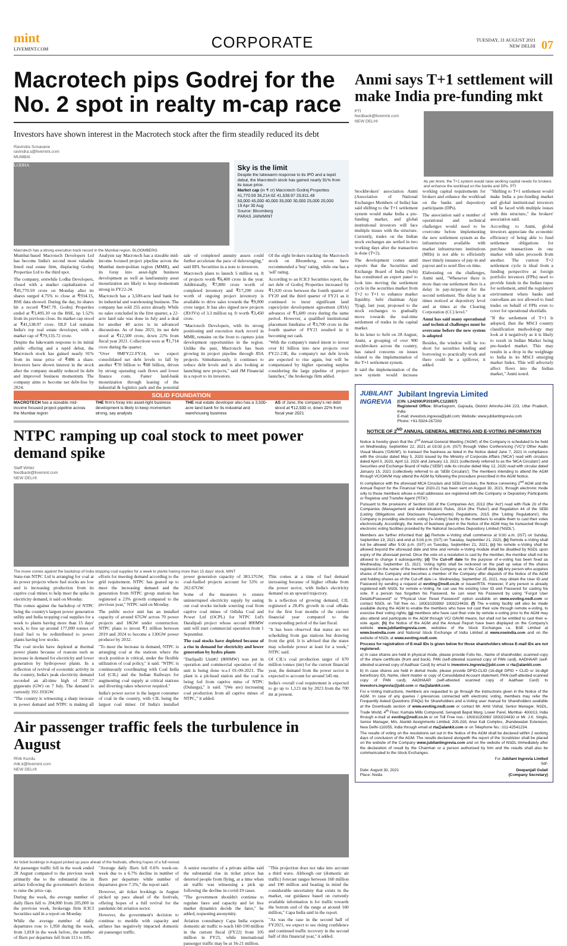mint
LIVEMINT.COM
CORPORATE
TUESDAY, 31 AUGUST 2021
NEW DELHI
07
Macrotech pips Godrej for the No. 2 spot in realty m-cap race
Investors have shown interest in the Macrotech stock after the firm steadily reduced its debt
Ravindra Sonavane
ravindra.s@livemint.com
MUMBAI
LODHA
Macrotech has a strong execution track record in the Mumbai region. BLOOMBERG
Sky is the limit
Despite the lukewarm response to its IPO and a tepid debut, the Macrotech stock has gained nearly 91% from its issue price.
Market cap (in ₹ cr) Macrotech Godrej Properties
41,770.59 36,214.62 41,538.97 20,811.48
50,000 45,000 40,000 35,000 30,000 25,000 20,000
19 Apr 30 Aug
Source: Bloomberg
PARAS JAIN/MINT
Mumbai-based Macrotech Developers Ltd has become India's second most valuable listed real estate firm, displacing Godrej Properties Ltd to the third spot.
The company, erstwhile Lodha Developers, closed with a market capitalization of ₹41,770.59 crore on Monday after its shares surged 4.75% to close at ₹934.15, BSE data showed. During the day, its shares hit a record ₹947.70. Godrej Properties ended at ₹1,495.10 on the BSE, up 1.52% from its previous close. Its market cap stood at ₹41,538.97 crore. DLF Ltd remains India's top real estate developer, with a market cap of ₹79,135.72 crore.
Despite the lukewarm response to its initial public offering and a tepid debut, the Macrotech stock has gained nearly 91% from its issue price of ₹486 a share. Investors have shown interest in the stock after the company steadily reduced its debt and improved business momentum. The company aims to become net debt-free by 2024.
Analysts say Macrotech has a sizeable mid-income focused project pipeline across the Mumbai metropolitan region (MMR), and its foray into asset-light business development as well as land/annuity asset monetization are likely to keep momentum strong in FY22-24.
Macrotech has a 3,500-acre land bank for its industrial and warehousing business. The company has sold 255 acres already. While no sales concluded in the first quarter, a 22-acre land sale was done in July and a deal for another 40 acres is in advanced discussions. As of June 2021, its net debt stood at ₹12,500 crore, down 22% from fiscal year 2021. Collections were at ₹1,714 crore during the quarter.
"Over 9MFY22-FY24, we expect consolidated net debt levels to fall by another ₹70 billion to ₹68 billion, driven by strong operating cash flows and lower finance costs. Faster land-bank monetization through leasing of the industrial & logistics park and the potential sale of completed annuity assets could further accelerate the pace of deleveraging," said IIFL Securities in a note to investors.
Macrotech plans to launch 5 million sq. ft of projects worth ₹6,400 crore in the year. Additionally, ₹7,800 crore worth of completed inventory and ₹17,200 crore worth of ongoing project inventory is available to drive sales towards the ₹9,000 crore target. It has also signed new projects (JD/JVs) of 3.3 million sq. ft worth ₹3,450 crore.
"Macrotech Developers, with its strong positioning and execution track record in MMR, remains on the front to capture joint development opportunities in the region. Unlike the past, Macrotech has been growing its project pipeline through JDA projects. Simultaneously, it continues to reduce debt levels and is also looking at launching new projects," said JM Financial in a report to its investors.
Of the eight brokers tracking the Macrotech stock on Bloomberg, seven have recommended a 'buy' rating, while one has a 'sell' rating.
According to an ICICI Securities report, the net debt of Godrej Properties increased by ₹1,920 crore between the fourth quarter of FY20 and the third quarter of FY21 as it continued to incur significant land capex/joint development agreement (JDA) advances of ₹1,600 crore during the same period. However, a qualified institutional placement fundraise of ₹3,700 crore in the fourth quarter of FY21 resulted in it becoming net cash.
"With the company's stated intent to invest over $1 billion into new projects over FY22-23E, the company's net debt levels are expected to rise again, but will be compensated by higher operating surplus considering the large pipeline of project launches," the brokerage firm added.
SOLID FOUNDATION
MACROTECH has a sizeable mid-income focused project pipeline across the Mumbai region
THE firm's foray into asset-light business development is likely to keep momentum strong, say analysts
THE real estate developer also has a 3,500-acre land bank for its industrial and warehousing business
AS of June, the company's net debt stood at ₹12,500 cr, down 22% from fiscal year 2021
NTPC ramping up coal stock to meet power demand spike
Staff Writer
feedback@livemint.com
NEW DELHI
The move comes against the backdrop of India stopping coal supplies for a week to plants having more than 15 days' stock. MINT
State-run NTPC Ltd is arranging for coal at its power projects where fuel stocks are low and is increasing production from its captive coal mines to help meet the spike in electricity demand, it said on Monday.
This comes against the backdrop of NTPC being the country's largest power generation utility and India stopping coal supplies for a week to plants having more than 15 days' stock, to free up around 177,000 tonnes of fossil fuel to be redistributed to power plants having low stocks.
The coal stocks have depleted at thermal power plants because of reasons such as increase in demand for electricity and lower generation by hydropower plants. In a reflection of revival of economic activity in the country, India's peak electricity demand recorded an all-time high of 200.57 gigawatts (GW) on 7 July. The demand is currently 192-193GW.
"The country is witnessing a sharp increase in power demand and NTPC is making all efforts for meeting demand according to the grid requirement. NTPC has geared up to meet the increasing demand and the generation from NTPC group stations has registered a 23% growth compared to the previous year," NTPC said on Monday.
The public sector unit has an installed capacity of around 67GW across 70 power projects and 18GW under construction. NTPC plans to invest ₹1 trillion between 2019 and 2024 to become a 130GW power producer by 2032.
"To meet the increase in demand, NTPC is arranging coal at the stations where the stock position is critical, under the flexible utilization of coal policy," it said. "NTPC is continuously coordinating with Coal India Ltd (CIL) and the Indian Railways for augmenting coal supply at critical stations and diverting rakes wherever required."
India's power sector is the largest consumer of coal in the country, with CIL being the largest coal miner. Of India's installed power generation capacity of 383.37GW, coal-fuelled projects account for 53% or 202.67GW.
Some of the measures to ensure uninterrupted electricity supply by easing out coal stocks include sourcing coal from captive coal mines of Odisha Coal and Power Ltd (OCPL) for NTPC Ltd's Daralipali project whose second 800MW unit will start commercial operation from 1 September.
The coal stocks have depleted because of a rise in demand for electricity and lower generation by hydro plants
"Darlipalli Unit#2 (800MW) was put in operation and commercial operation of the unit is being done w.e.f 01-09-2021. The plant is a pit-head station and the coal is being fed from captive mine of NTPC (Dulanga)," it said. "(We are) increasing coal production from all captive mines of NTPC," it added.
This comes at a time of fuel demand increasing because of higher offtake from the power sector, with India's electricity demand on an upward trajectory.
In a reflection of growing demand, CIL registered a 28.4% growth in coal offtake for the first four months of the current financial year compared to the corresponding period of the last fiscal.
"It has been observed that states are not scheduling from gas stations but drawing from the grid. It is advised that the states may schedule power at least for a week," NTPC said.
Of CIL's coal production target of 670 million tonnes (mt) for the current financial year, the demand from the power sector is expected to account for around 545 mt.
India's overall coal requirement is expected to go up to 1,123 mt by 2023 from the 700 mt at present.
Air passenger traffic feels the turbulence in August
Rhik Kundu
rhik.k@livemint.com
NEW DELHI
Air ticket bookings in August picked up pace ahead of the festivals, offering hopes of a full revival.
Air passenger traffic fell in the week ended 28 August compared to the previous week primarily due to the substantial rise in airfare following the government's decision to raise the price cap.
During the week, the average number of daily fliers fell to 204,000 from 205,000 in the previous week, brokerage firm ICICI Securities said in a report on Monday.
While the average number of daily departures rose to 1,950 during the week, from 1,818 in the week before, the number of fliers per departure fell from 113 to 105.
"Average daily fliers fell 0.6% week-on-week due to a 6.7% decline in number of fliers per departure while number of departures grew 7.3%," the report said.
However, air ticket bookings in August picked up pace ahead of the festivals, offering hopes of a full revival for the pandemic-hit aviation sector.
However, the government's decision to continue to meddle with capacity and airfares has negatively impacted domestic air passenger traffic.
A senior executive of a private airline said the substantial rise in ticket prices has deterred people from flying, at a time when air traffic was witnessing a pick up following the decline in covid-19 cases.
"The government shouldn't continue to regulate fares and capacity and let free market dynamics decide the fares," he added, requesting anonymity.
Aviation consultancy Capa India expects domestic air traffic to reach 160-190 million in the current fiscal (FY22) from 105 million in FY21, while international passenger traffic may be at 16-21 million.
"This projection does not take into account a third wave. Although our (domestic air traffic) forecast ranges between 160 million and 190 million and bearing in mind the considerable uncertainty that exists in the market, our guidance based on currently available information is for traffic towards the bottom end of the range at around 160 million," Capa India said in the report.
"As was the case in the second half of FY2021, we expect to see rising confidence and continued traffic recovery in the second half of this financial year," it added.
Anmi says T+1 settlement will make India pre-funding mkt
PTI
feedback@livemint.com
NEW DELHI
As per Anmi, the T+1 system would raise working capital needs for brokers and enhance the workload on the banks and DPs. PTI
Stockbrokers' association Anmi (Association of National Exchanges Members of India) has said shifting to the T+1 settlement system would make India a pre-funding market, and global institutional investors will face multiple issues with the structure. Currently, trades on the Indian stock exchanges are settled in two working days after the transaction is done (T+2).
The development comes amid reports that the Securities and Exchange Board of India (Sebi) has constituted an expert panel to look into moving the settlement cycle in the securities market from T+2 to T+1 to enhance market liquidity. Sebi chairman Ajay Tyagi, last year, proposed to the stock exchanges to gradually move towards the real-time settlement of trades in the capital market.
In its letter to Sebi on 28 August, Anmi, a grouping of over 900 stockbrokers across the country, has raised concerns on issues related to the implementation of the T+1 settlement system.
It said the implementation of the new system would increase working capital requirements for brokers and enhance the workload on the banks and depository participants (DPs).
The association said a number of operational and technical challenges would need to be overcome before implementing the new settlement system as the infrastructure available with market infrastructure institutions (MIIs) is not able to efficiently meet timely issuance of pay-in and payout and to send files on time.
Elaborating on the challenges, Anmi said, "Whenever there is more than one settlement there is a delay in pay-in/payout for the second settlement. The delay is at times noticed at depository level and at times at the Clearing Corporation (CC) level."
Anmi has said many operational and technical challenges must be overcome before the new system is adopted
Besides, the window will be too short for securities lending and borrowing to practically work and there could be a spillover, it added.
"Shifting to T+1 settlement would make India a pre-funding market and global institutional investors will be faced with multiple issues with this structure," the brokers' association said.
According to Anmi, global investors appreciate the economic efficiency of being able to fund settlement obligations for purchase transactions in one market with sales proceeds from another. The current T+2 settlement cycle is ideal from a funding perspective as foreign portfolio investors (FPIs) need to provide funds in the Indian rupee for settlement, amid the regulatory environment where banks and custodians are not allowed to fund trades on behalf of FPIs even to cover for operational shortfalls.
"If the settlement of T+1 is adopted, then the MSCI country classification methodology may look at it negatively as it is likely to result in Indian Market being pre-funded market. This may results in a drop in the weightage to India in its MSCI emerging market Index. This will adversely affect flows into the Indian market," Anmi noted.
JUBILANT
INGREVIA
Jubilant Ingrevia Limited
(CIN: L24299UP2019PLC122657)
Registered Office: Bhartiagram, Gajraula, District Amroha-244 223, Uttar Pradesh, India
E-mail: investors.ingrevia@jubl.com; Website: www.jubilantingrevia.com
Phone: +91-5924-267200
NOTICE OF 2<sup>ND</sup> ANNUAL GENERAL MEETING AND E-VOTING INFORMATION
Notice is hereby given that the 2<sup>nd</sup> Annual General Meeting ('AGM') of the Company is scheduled to be held on Wednesday, September 22, 2021 at 03:00 p.m. (IST) through Video Conferencing ('VC')/ Other Audio Visual Means ('OAVM'), to transact the business as listed in the Notice dated June 7, 2021 in compliance with the circular dated May 5, 2020 issued by the Ministry of Corporate Affairs ('MCA') read with circulars dated April 8, 2020, April 13, 2020 and January 13, 2021 (collectively referred to as the 'MCA Circulars') and Securities and Exchange Board of India ('SEBI') vide its circular dated May 12, 2020 read with circular dated January 15, 2021 (collectively referred to as 'SEBI Circulars'). The members intending to attend the AGM through VC/OAVM may attend the AGM by following the procedure prescribed in the AGM Notice.
In compliance with the aforesaid MCA Circulars and SEBI Circulars, the Notice convening 2<sup>nd</sup> AGM and the Annual Report for the Financial Year 2020-21 has been sent on August 30, 2021, through electronic mode only to those members whose e-mail addresses are registered with the Company or Depository Participants or Registrar and Transfer Agent ('RTA').
Pursuant to the provisions of Section 108 of the Companies Act, 2013 (the 'Act') read with Rule 20 of the Companies (Management and Administration) Rules, 2014 (the 'Rules') and Regulation 44 of the SEBI (Listing Obligations and Disclosure Requirements) Regulations, 2015 (the 'Listing Regulations'), the Company is providing electronic voting ('e-Voting') facility to the members to enable them to cast their votes electronically. Accordingly, the items of business given in the Notice of the AGM may be transacted through electronic voting facilities provided by the National Securities Depository Limited ('NSDL').
Members are further informed that: (a) Remote e-Voting shall commence at 9:00 a.m. (IST) on Sunday, September 19, 2021 and end at 5:00 p.m. (IST) on Tuesday, September 21, 2021; (b) Remote e-Voting shall not be allowed after 5:00 p.m. (IST) on Tuesday, September 21, 2021; (c) No remote e-Voting shall be allowed beyond the aforesaid date and time and remote e-Voting module shall be disabled by NSDL upon expiry of the aforesaid period. Once the vote on a resolution is cast by the member, the member shall not be allowed to change it subsequently; (d) The Cut-off date for the purpose of e-voting has been fixed as Wednesday, September 15, 2021. Voting rights shall be reckoned on the paid up value of the shares registered in the name of the members of the Company as on the Cut-off date; (e) Any person who acquires shares of the Company and becomes a member of the Company after dispatch of the Notice of the AGM and holding shares as of the Cut-off date i.e. Wednesday, September 15, 2021, may obtain the User ID and Password by sending a request at evoting@nsdl.co.in or Issuer/RTA. However, if any person is already registered with NSDL for remote e-Voting, he can use his existing User ID and Password for casting his vote. If a person has forgotten his Password, he can reset his Password by using "Forgot User Details/Password" or "Physical User Reset Password" option available on www.evoting.nsdl.com or contact NSDL on Toll free no.: 18001020990/ 1800224430; (f) The e-voting facility will also be made available during the AGM to enable the members who have not cast their vote through remote e-voting, to exercise their voting rights; (g) members who have cast their vote by remote e-voting prior to the AGM may also attend and participate in the AGM through VC/ OAVM means, but shall not be entitled to cast their e-vote again; (h) the Notice of the AGM and the Annual Report have been displayed on the Company's website www.jubilantingrevia.com, websites of the Stock Exchanges i.e. BSE Limited at www.bseindia.com and National Stock Exchange of India Limited at www.nseindia.com and on the website of NSDL at www.evoting.nsdl.com.
Process for registration of E-mail IDs is given below for those shareholders whose E-mail IDs are not registered:
a) In case shares are held in physical mode, please provide Folio No., Name of shareholder, scanned copy of the share certificate (front and back), PAN (self-attested scanned copy of PAN card), AADHAAR (self-attested scanned copy of Aadhaar Card) by email to investors.ingrevia@jubl.com or rta@alankit.com.
b) In case shares are held in demat mode, please provide DPID-CLID (16-digit DPID + CLID or 16-digit beneficiary ID), Name, client master or copy of Consolidated Account statement, PAN (self-attested scanned copy of PAN card), AADHAAR (self-attested scanned copy of Aadhaar Card) to investors.ingrevia@jubl.com or rta@alankit.com.
For e-Voting instructions, members are requested to go through the instructions given in the Notice of the AGM. In case of any queries / grievances connected with electronic voting, members may refer the Frequently Asked Questions (FAQs) for Shareholders and e-Voting user manual for Shareholders available at the Downloads section of www.evoting.nsdl.com or contact Mr. Amit Vishal, Senior Manager, NSDL, Trade World, 4<sup>th</sup> Floor, Kamala Mills Compound, Senapati Bapat Marg, Lower Parel, Mumbai- 400013, India through e-mail at evoting@nsdl.co.in or on Toll Free nos.: 18001020990/ 1800224430 or Mr. J.K. Singla, Senior Manager, M/s. Alankit Assignments Limited, 205-208, Anar Kali Complex, Jhandewalan Extension, New Delhi-110055, India through email at rta@alankit.com or on Telephone No.: 011-42541234.
The results of voting on the resolutions set out in the Notice of the AGM shall be declared within 2 working days of conclusion of the AGM. The results declared alongwith the report of the Scrutinizer shall be placed on the website of the Company www.jubilantingrevia.com and on the website of NSDL immediately after the declaration of result by the Chairman or a person authorised by him and the results shall also be communicated to the Stock Exchanges.
For Jubilant Ingrevia Limited
Sd/-
Date: August 30, 2021
Place: Noida
Deepanjali Gulati
(Company Secretary)